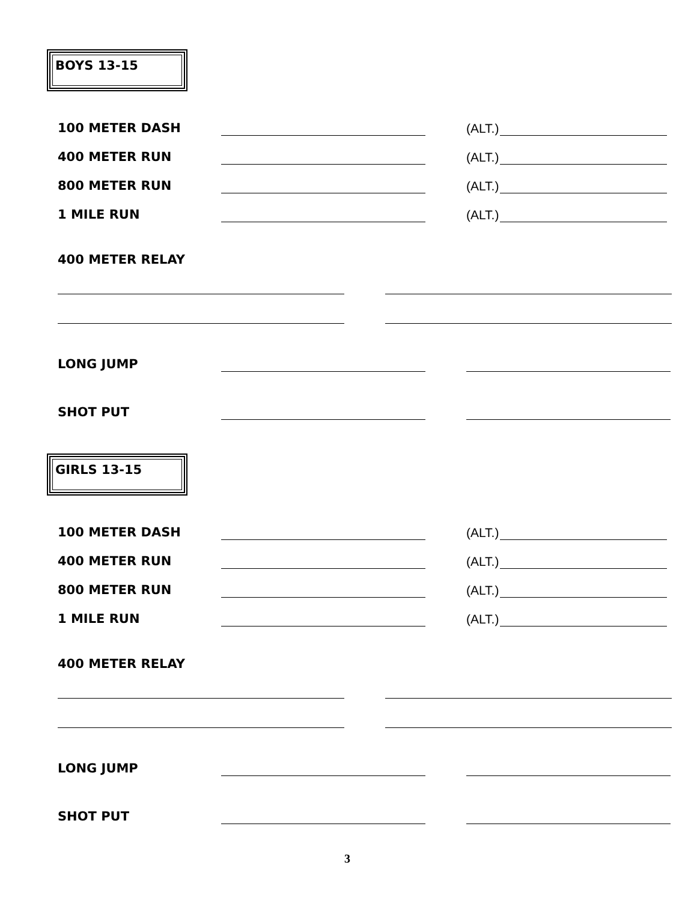BOYS 13-15
100 METER DASH (ALT.)
400 METER RUN (ALT.)
800 METER RUN (ALT.)
1 MILE RUN (ALT.)
400 METER RELAY
LONG JUMP
SHOT PUT
GIRLS 13-15
100 METER DASH (ALT.)
400 METER RUN (ALT.)
800 METER RUN (ALT.)
1 MILE RUN (ALT.)
400 METER RELAY
LONG JUMP
SHOT PUT
3